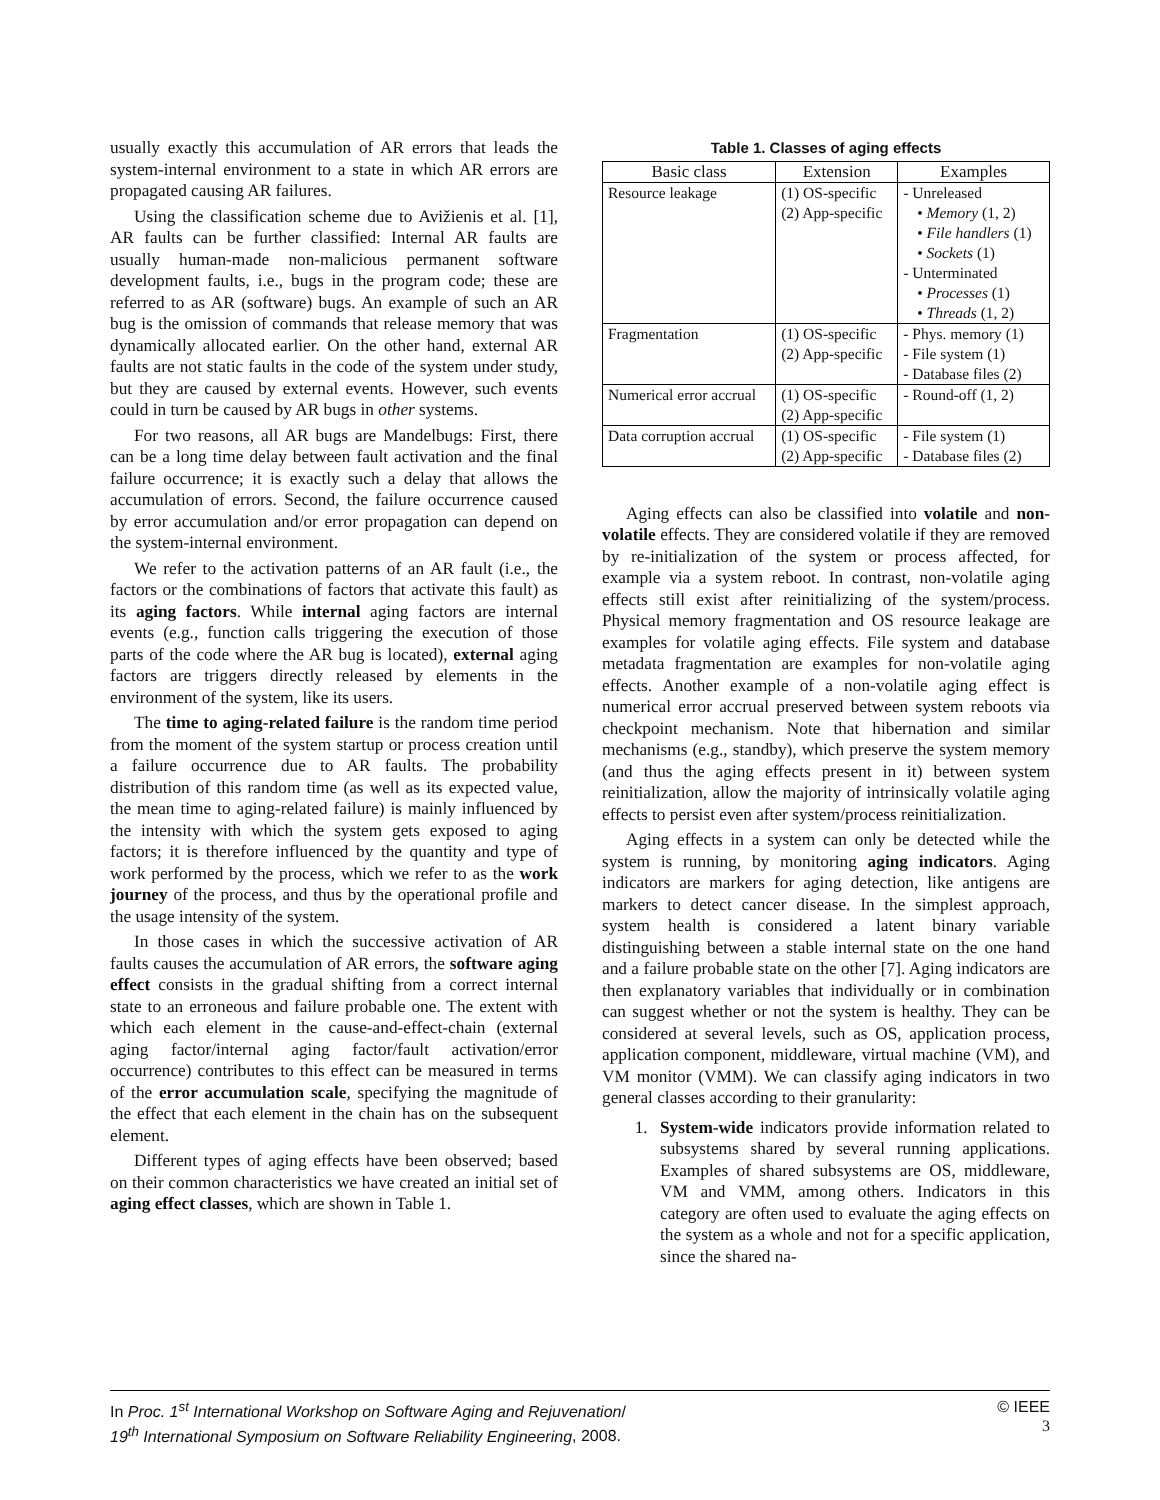usually exactly this accumulation of AR errors that leads the system-internal environment to a state in which AR errors are propagated causing AR failures.
Using the classification scheme due to Avižienis et al. [1], AR faults can be further classified: Internal AR faults are usually human-made non-malicious permanent software development faults, i.e., bugs in the program code; these are referred to as AR (software) bugs. An example of such an AR bug is the omission of commands that release memory that was dynamically allocated earlier. On the other hand, external AR faults are not static faults in the code of the system under study, but they are caused by external events. However, such events could in turn be caused by AR bugs in other systems.
For two reasons, all AR bugs are Mandelbugs: First, there can be a long time delay between fault activation and the final failure occurrence; it is exactly such a delay that allows the accumulation of errors. Second, the failure occurrence caused by error accumulation and/or error propagation can depend on the system-internal environment.
We refer to the activation patterns of an AR fault (i.e., the factors or the combinations of factors that activate this fault) as its aging factors. While internal aging factors are internal events (e.g., function calls triggering the execution of those parts of the code where the AR bug is located), external aging factors are triggers directly released by elements in the environment of the system, like its users.
The time to aging-related failure is the random time period from the moment of the system startup or process creation until a failure occurrence due to AR faults. The probability distribution of this random time (as well as its expected value, the mean time to aging-related failure) is mainly influenced by the intensity with which the system gets exposed to aging factors; it is therefore influenced by the quantity and type of work performed by the process, which we refer to as the work journey of the process, and thus by the operational profile and the usage intensity of the system.
In those cases in which the successive activation of AR faults causes the accumulation of AR errors, the software aging effect consists in the gradual shifting from a correct internal state to an erroneous and failure probable one. The extent with which each element in the cause-and-effect-chain (external aging factor/internal aging factor/fault activation/error occurrence) contributes to this effect can be measured in terms of the error accumulation scale, specifying the magnitude of the effect that each element in the chain has on the subsequent element.
Different types of aging effects have been observed; based on their common characteristics we have created an initial set of aging effect classes, which are shown in Table 1.
Table 1. Classes of aging effects
| Basic class | Extension | Examples |
| --- | --- | --- |
| Resource leakage | (1) OS-specific (2) App-specific | - Unreleased • Memory (1, 2) • File handlers (1) • Sockets (1) - Unterminated • Processes (1) • Threads (1, 2) |
| Fragmentation | (1) OS-specific (2) App-specific | - Phys. memory (1) - File system (1) - Database files (2) |
| Numerical error accrual | (1) OS-specific (2) App-specific | - Round-off (1, 2) |
| Data corruption accrual | (1) OS-specific (2) App-specific | - File system (1) - Database files (2) |
Aging effects can also be classified into volatile and non-volatile effects. They are considered volatile if they are removed by re-initialization of the system or process affected, for example via a system reboot. In contrast, non-volatile aging effects still exist after reinitializing of the system/process. Physical memory fragmentation and OS resource leakage are examples for volatile aging effects. File system and database metadata fragmentation are examples for non-volatile aging effects. Another example of a non-volatile aging effect is numerical error accrual preserved between system reboots via checkpoint mechanism. Note that hibernation and similar mechanisms (e.g., standby), which preserve the system memory (and thus the aging effects present in it) between system reinitialization, allow the majority of intrinsically volatile aging effects to persist even after system/process reinitialization.
Aging effects in a system can only be detected while the system is running, by monitoring aging indicators. Aging indicators are markers for aging detection, like antigens are markers to detect cancer disease. In the simplest approach, system health is considered a latent binary variable distinguishing between a stable internal state on the one hand and a failure probable state on the other [7]. Aging indicators are then explanatory variables that individually or in combination can suggest whether or not the system is healthy. They can be considered at several levels, such as OS, application process, application component, middleware, virtual machine (VM), and VM monitor (VMM). We can classify aging indicators in two general classes according to their granularity:
1. System-wide indicators provide information related to subsystems shared by several running applications. Examples of shared subsystems are OS, middleware, VM and VMM, among others. Indicators in this category are often used to evaluate the aging effects on the system as a whole and not for a specific application, since the shared na-
In Proc. 1<sup>st</sup> International Workshop on Software Aging and Rejuvenation/
19<sup>th</sup> International Symposium on Software Reliability Engineering, 2008.
© IEEE
3